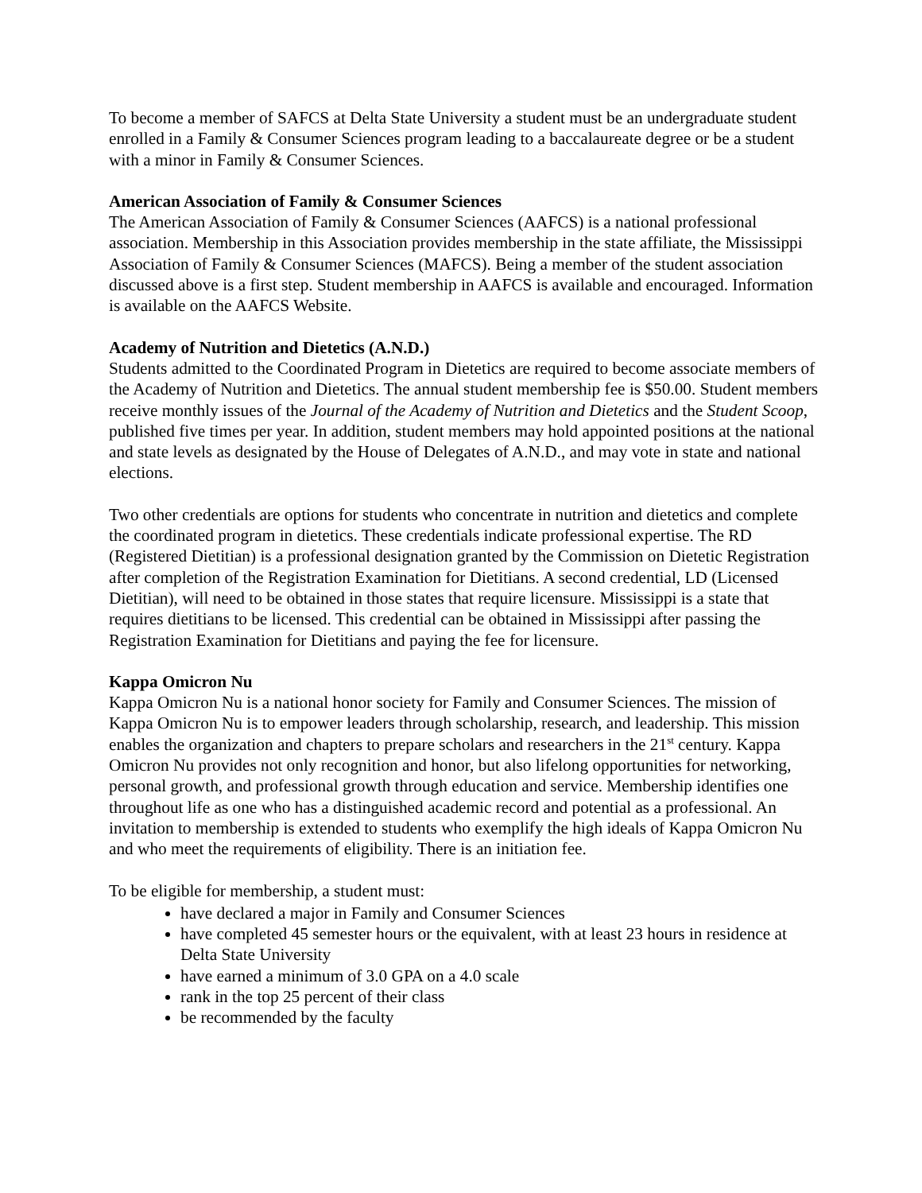To become a member of SAFCS at Delta State University a student must be an undergraduate student enrolled in a Family & Consumer Sciences program leading to a baccalaureate degree or be a student with a minor in Family & Consumer Sciences.
American Association of Family & Consumer Sciences
The American Association of Family & Consumer Sciences (AAFCS) is a national professional association. Membership in this Association provides membership in the state affiliate, the Mississippi Association of Family & Consumer Sciences (MAFCS). Being a member of the student association discussed above is a first step. Student membership in AAFCS is available and encouraged. Information is available on the AAFCS Website.
Academy of Nutrition and Dietetics (A.N.D.)
Students admitted to the Coordinated Program in Dietetics are required to become associate members of the Academy of Nutrition and Dietetics. The annual student membership fee is $50.00. Student members receive monthly issues of the Journal of the Academy of Nutrition and Dietetics and the Student Scoop, published five times per year. In addition, student members may hold appointed positions at the national and state levels as designated by the House of Delegates of A.N.D., and may vote in state and national elections.
Two other credentials are options for students who concentrate in nutrition and dietetics and complete the coordinated program in dietetics. These credentials indicate professional expertise. The RD (Registered Dietitian) is a professional designation granted by the Commission on Dietetic Registration after completion of the Registration Examination for Dietitians. A second credential, LD (Licensed Dietitian), will need to be obtained in those states that require licensure. Mississippi is a state that requires dietitians to be licensed. This credential can be obtained in Mississippi after passing the Registration Examination for Dietitians and paying the fee for licensure.
Kappa Omicron Nu
Kappa Omicron Nu is a national honor society for Family and Consumer Sciences. The mission of Kappa Omicron Nu is to empower leaders through scholarship, research, and leadership. This mission enables the organization and chapters to prepare scholars and researchers in the 21<sup>st</sup> century. Kappa Omicron Nu provides not only recognition and honor, but also lifelong opportunities for networking, personal growth, and professional growth through education and service. Membership identifies one throughout life as one who has a distinguished academic record and potential as a professional. An invitation to membership is extended to students who exemplify the high ideals of Kappa Omicron Nu and who meet the requirements of eligibility. There is an initiation fee.
To be eligible for membership, a student must:
have declared a major in Family and Consumer Sciences
have completed 45 semester hours or the equivalent, with at least 23 hours in residence at Delta State University
have earned a minimum of 3.0 GPA on a 4.0 scale
rank in the top 25 percent of their class
be recommended by the faculty